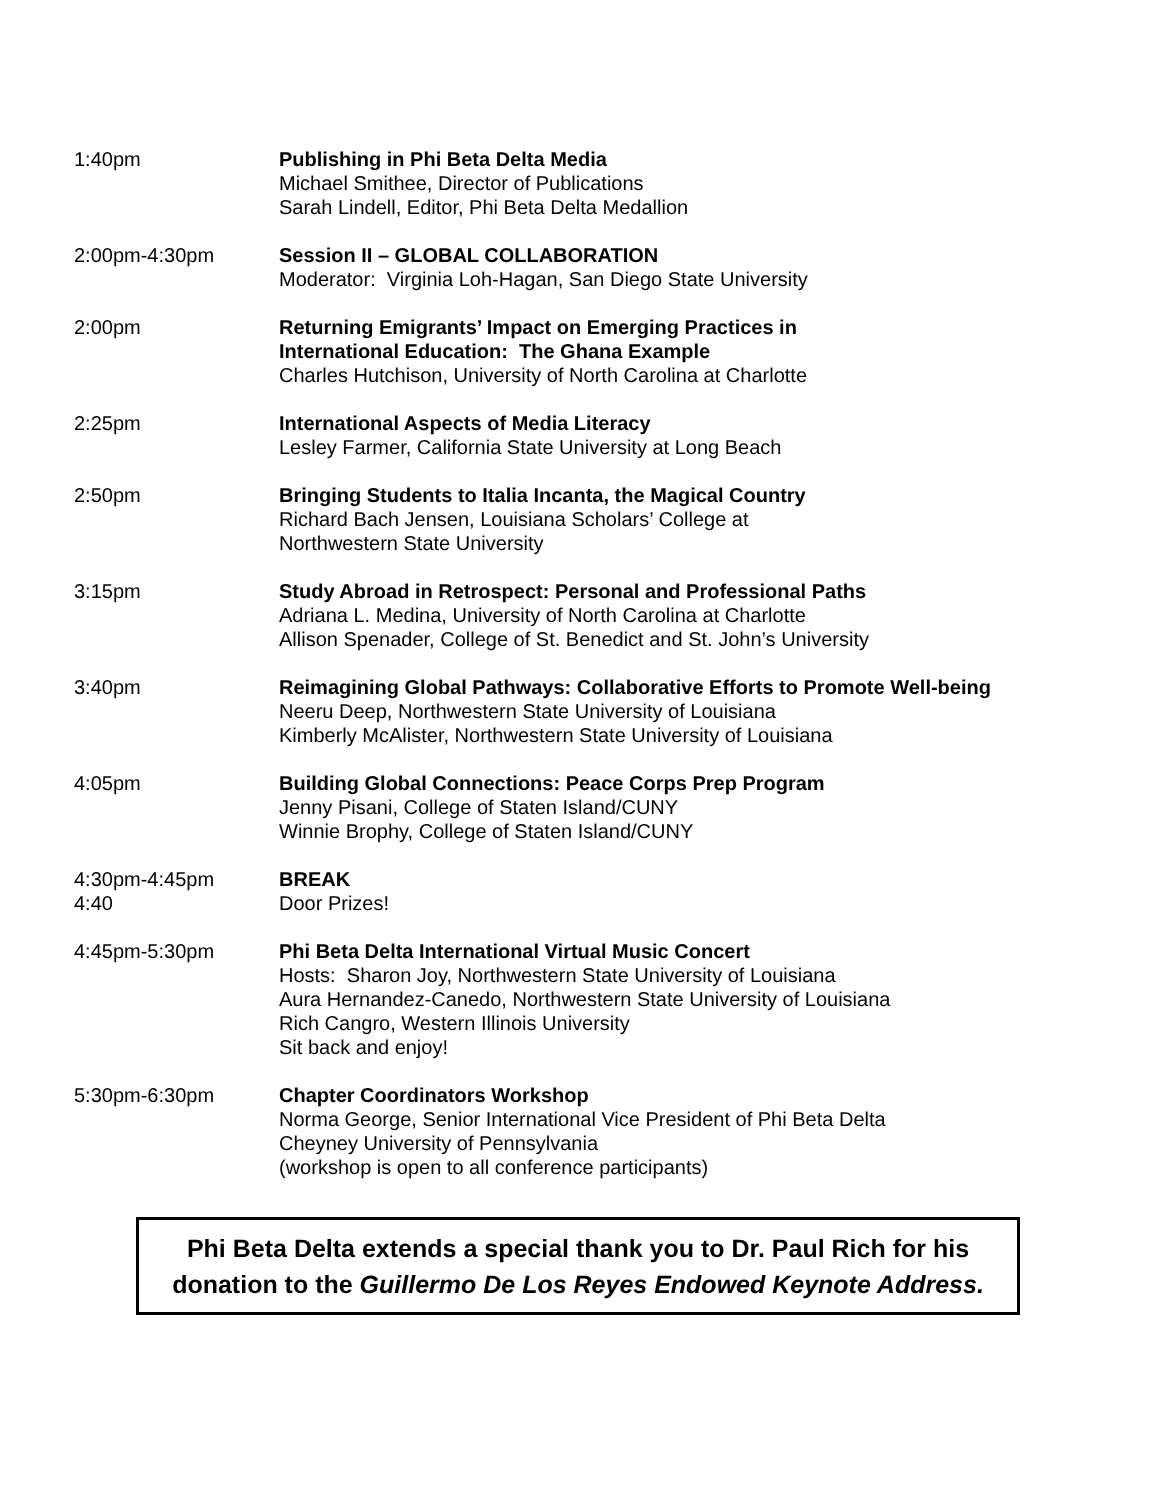1:40pm Publishing in Phi Beta Delta Media
Michael Smithee, Director of Publications
Sarah Lindell, Editor, Phi Beta Delta Medallion
2:00pm-4:30pm Session II – GLOBAL COLLABORATION
Moderator: Virginia Loh-Hagan, San Diego State University
2:00pm Returning Emigrants’ Impact on Emerging Practices in
International Education: The Ghana Example
Charles Hutchison, University of North Carolina at Charlotte
2:25pm International Aspects of Media Literacy
Lesley Farmer, California State University at Long Beach
2:50pm Bringing Students to Italia Incanta, the Magical Country
Richard Bach Jensen, Louisiana Scholars’ College at
Northwestern State University
3:15pm Study Abroad in Retrospect: Personal and Professional Paths
Adriana L. Medina, University of North Carolina at Charlotte
Allison Spenader, College of St. Benedict and St. John’s University
3:40pm Reimagining Global Pathways: Collaborative Efforts to Promote Well-being
Neeru Deep, Northwestern State University of Louisiana
Kimberly McAlister, Northwestern State University of Louisiana
4:05pm Building Global Connections: Peace Corps Prep Program
Jenny Pisani, College of Staten Island/CUNY
Winnie Brophy, College of Staten Island/CUNY
4:30pm-4:45pm
4:40
BREAK
Door Prizes!
4:45pm-5:30pm Phi Beta Delta International Virtual Music Concert
Hosts: Sharon Joy, Northwestern State University of Louisiana
Aura Hernandez-Canedo, Northwestern State University of Louisiana
Rich Cangro, Western Illinois University
Sit back and enjoy!
5:30pm-6:30pm Chapter Coordinators Workshop
Norma George, Senior International Vice President of Phi Beta Delta
Cheyney University of Pennsylvania
(workshop is open to all conference participants)
Phi Beta Delta extends a special thank you to Dr. Paul Rich for his
donation to the Guillermo De Los Reyes Endowed Keynote Address.